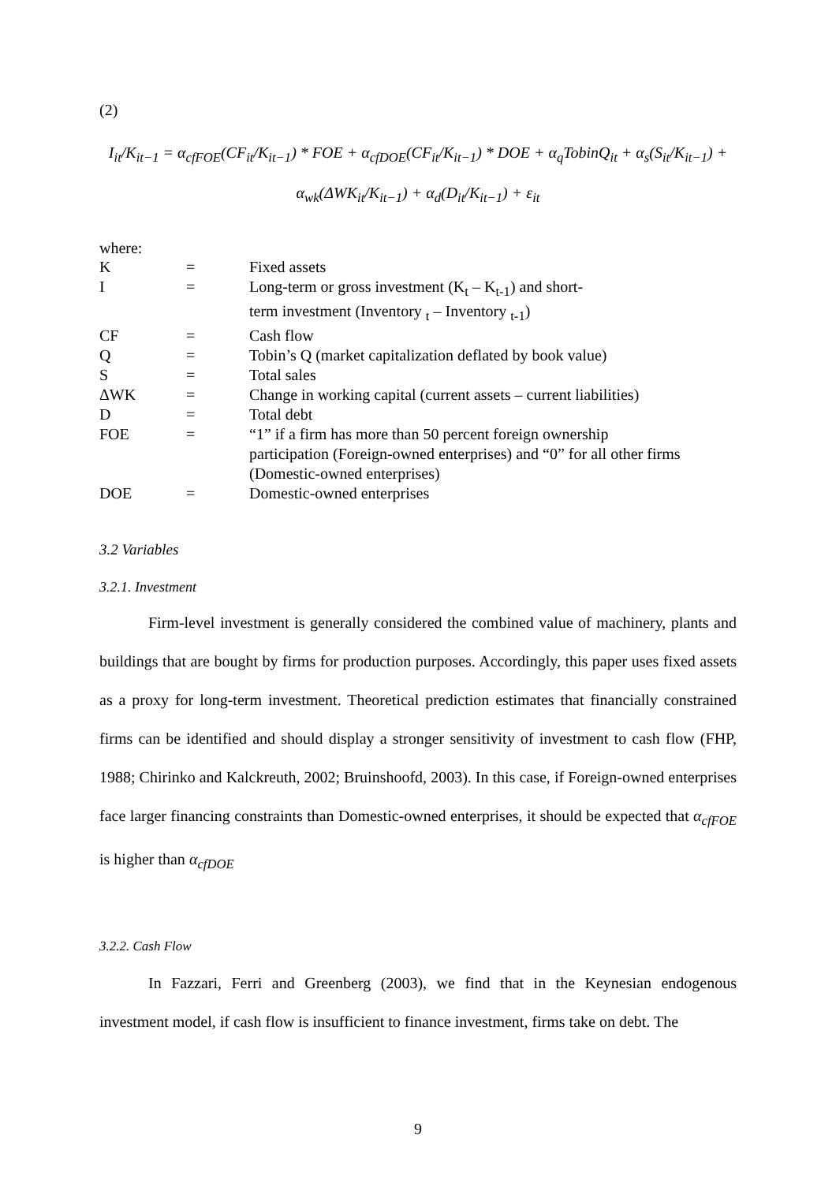(2)
I<sub>it</sub>/K<sub>it−1</sub> = α<sub>cfFOE</sub>(CF<sub>it</sub>/K<sub>it−1</sub>) * FOE + α<sub>cfDOE</sub>(CF<sub>it</sub>/K<sub>it−1</sub>) * DOE + α<sub>q</sub>TobinQ<sub>it</sub> + α<sub>s</sub>(S<sub>it</sub>/K<sub>it−1</sub>) +
α<sub>wk</sub>(ΔWK<sub>it</sub>/K<sub>it−1</sub>) + α<sub>d</sub>(D<sub>it</sub>/K<sub>it−1</sub>) + ε<sub>it</sub>
where:
| K | = | Fixed assets |
| I | = | Long-term or gross investment (K<sub>t</sub> – K<sub>t-1</sub>) and short- term investment (Inventory <sub>t</sub> – Inventory <sub>t-1</sub>) |
| CF | = | Cash flow |
| Q | = | Tobin’s Q (market capitalization deflated by book value) |
| S | = | Total sales |
| ΔWK | = | Change in working capital (current assets – current liabilities) |
| D | = | Total debt |
| FOE | = | “1” if a firm has more than 50 percent foreign ownership participation (Foreign-owned enterprises) and “0” for all other firms (Domestic-owned enterprises) |
| DOE | = | Domestic-owned enterprises |
3.2 Variables
3.2.1. Investment
Firm-level investment is generally considered the combined value of machinery, plants and buildings that are bought by firms for production purposes. Accordingly, this paper uses fixed assets as a proxy for long-term investment. Theoretical prediction estimates that financially constrained firms can be identified and should display a stronger sensitivity of investment to cash flow (FHP, 1988; Chirinko and Kalckreuth, 2002; Bruinshoofd, 2003). In this case, if Foreign-owned enterprises face larger financing constraints than Domestic-owned enterprises, it should be expected that α<sub>cfFOE</sub> is higher than α<sub>cfDOE</sub>
3.2.2. Cash Flow
In Fazzari, Ferri and Greenberg (2003), we find that in the Keynesian endogenous investment model, if cash flow is insufficient to finance investment, firms take on debt. The
9